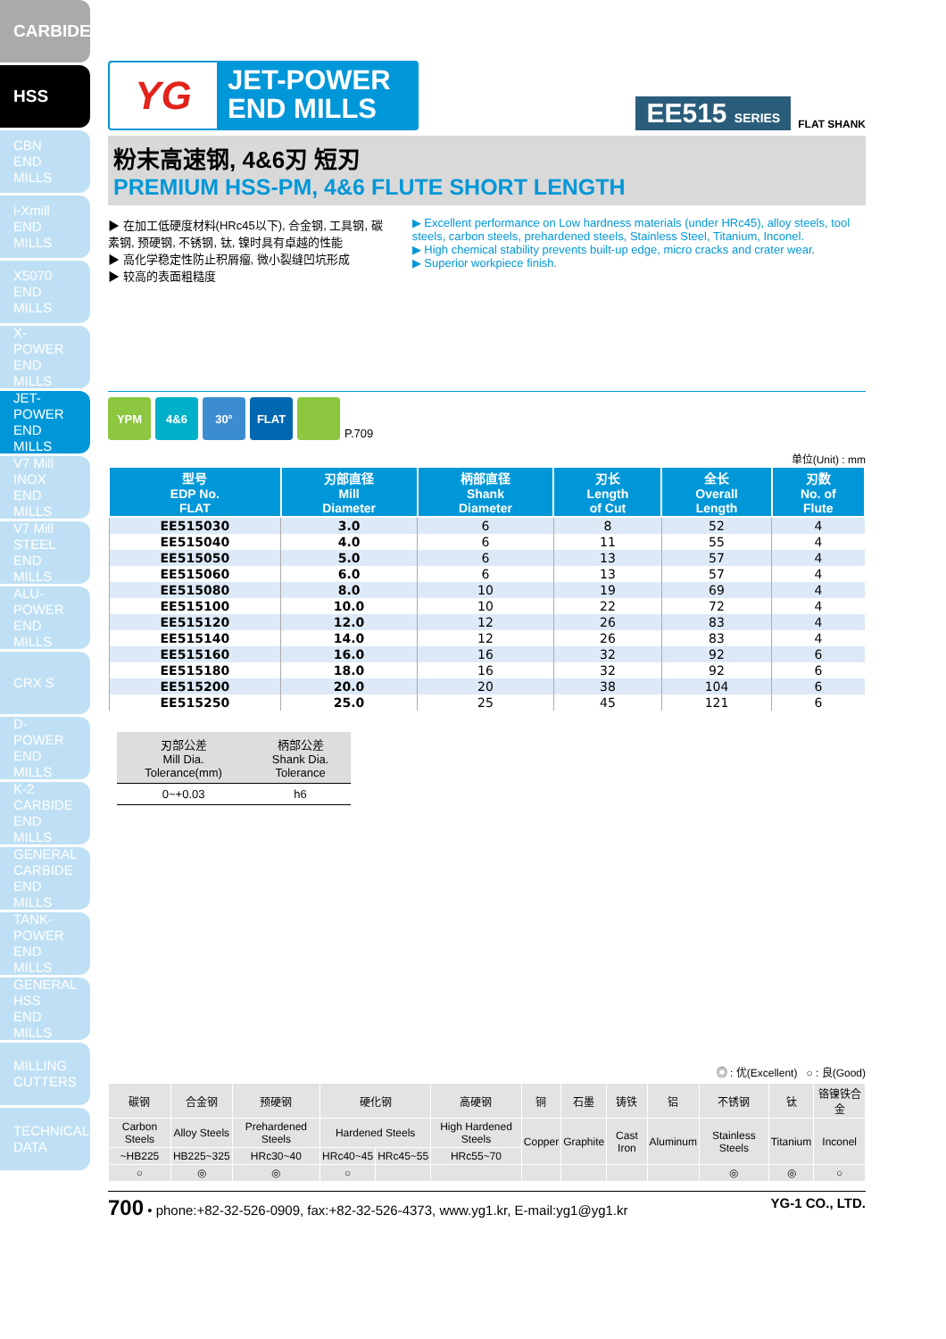CARBIDE
HSS
CBN
END MILLS
i-Xmill
END MILLS
X5070
END MILLS
X-POWER
END MILLS
JET-POWER
END MILLS
V7 Mill INOX
END MILLS
V7 Mill STEEL
END MILLS
ALU-POWER
END MILLS
CRX S
D-POWER
END MILLS
K-2 CARBIDE
END MILLS
GENERAL
CARBIDE
END MILLS
TANK-POWER
END MILLS
GENERAL
HSS
END MILLS
MILLING
CUTTERS
TECHNICAL
DATA
YG
JET-POWER
END MILLS
EE515 SERIES FLAT SHANK
粉末高速钢, 4&6刃 短刃
PREMIUM HSS-PM, 4&6 FLUTE SHORT LENGTH
▶ 在加工低硬度材料(HRc45以下), 合金钢, 工具钢, 碳素钢, 预硬钢, 不锈钢, 钛, 镍时具有卓越的性能
▶ 高化学稳定性防止积屑瘤, 微小裂缝凹坑形成
▶ 较高的表面粗糙度
▶ Excellent performance on Low hardness materials (under HRc45), alloy steels, tool steels, carbon steels, prehardened steels, Stainless Steel, Titanium, Inconel.
▶ High chemical stability prevents built-up edge, micro cracks and crater wear.
▶ Superior workpiece finish.
YPM
4&6
30°
FLAT
P.709
单位(Unit) : mm
| 型号 EDP No. FLAT | 刃部直径 Mill Diameter | 柄部直径 Shank Diameter | 刃长 Length of Cut | 全长 Overall Length | 刃数 No. of Flute |
| --- | --- | --- | --- | --- | --- |
| EE515030 | 3.0 | 6 | 8 | 52 | 4 |
| EE515040 | 4.0 | 6 | 11 | 55 | 4 |
| EE515050 | 5.0 | 6 | 13 | 57 | 4 |
| EE515060 | 6.0 | 6 | 13 | 57 | 4 |
| EE515080 | 8.0 | 10 | 19 | 69 | 4 |
| EE515100 | 10.0 | 10 | 22 | 72 | 4 |
| EE515120 | 12.0 | 12 | 26 | 83 | 4 |
| EE515140 | 14.0 | 12 | 26 | 83 | 4 |
| EE515160 | 16.0 | 16 | 32 | 92 | 6 |
| EE515180 | 18.0 | 16 | 32 | 92 | 6 |
| EE515200 | 20.0 | 20 | 38 | 104 | 6 |
| EE515250 | 25.0 | 25 | 45 | 121 | 6 |
| 刃部公差 Mill Dia. Tolerance(mm) | 柄部公差 Shank Dia. Tolerance |
| 0~+0.03 | h6 |
◎ : 优(Excellent) ○ : 良(Good)
| 碳钢 | 合金钢 | 预硬钢 | 硬化钢 | | 高硬钢 | 铜 | 石墨 | 铸铁 | 铝 | 不锈钢 | 钛 | 铬镍铁合金 |
| Carbon Steels | Alloy Steels | Prehardened Steels | Hardened Steels | | High Hardened Steels | Copper | Graphite | Cast Iron | Aluminum | Stainless Steels | Titanium | Inconel |
| ~HB225 | HB225~325 | HRc30~40 | HRc40~45 | HRc45~55 | HRc55~70 | | | | | | | |
| ○ | ◎ | ◎ | ○ | | | | | | | ◎ | ◎ | ○ |
700 • phone:+82-32-526-0909, fax:+82-32-526-4373, www.yg1.kr, E-mail:yg1@yg1.kr YG-1 CO., LTD.